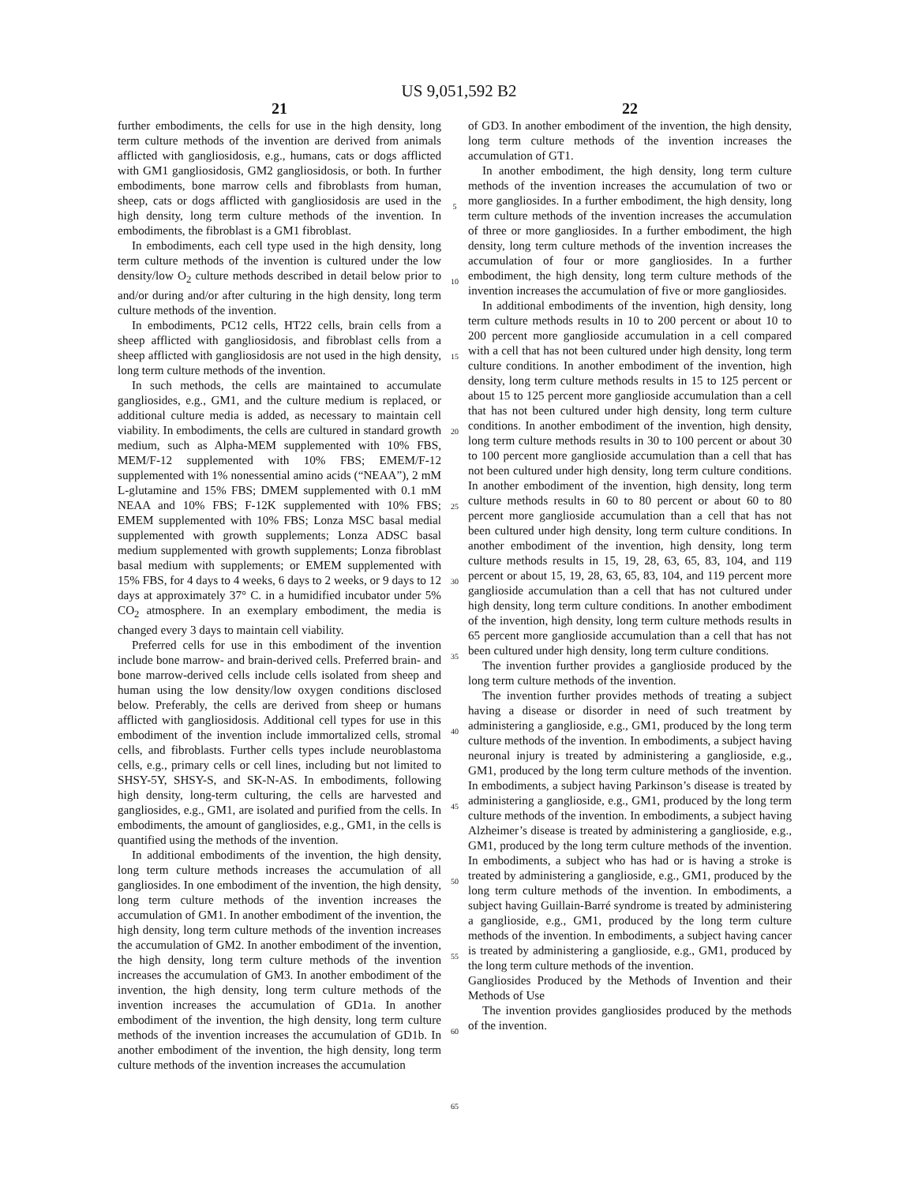US 9,051,592 B2
21
further embodiments, the cells for use in the high density, long term culture methods of the invention are derived from animals afflicted with gangliosidosis, e.g., humans, cats or dogs afflicted with GM1 gangliosidosis, GM2 gangliosidosis, or both. In further embodiments, bone marrow cells and fibroblasts from human, sheep, cats or dogs afflicted with gangliosidosis are used in the high density, long term culture methods of the invention. In embodiments, the fibroblast is a GM1 fibroblast.
In embodiments, each cell type used in the high density, long term culture methods of the invention is cultured under the low density/low O<sub>2</sub> culture methods described in detail below prior to and/or during and/or after culturing in the high density, long term culture methods of the invention.
In embodiments, PC12 cells, HT22 cells, brain cells from a sheep afflicted with gangliosidosis, and fibroblast cells from a sheep afflicted with gangliosidosis are not used in the high density, long term culture methods of the invention.
In such methods, the cells are maintained to accumulate gangliosides, e.g., GM1, and the culture medium is replaced, or additional culture media is added, as necessary to maintain cell viability. In embodiments, the cells are cultured in standard growth medium, such as Alpha-MEM supplemented with 10% FBS, MEM/F-12 supplemented with 10% FBS; EMEM/F-12 supplemented with 1% nonessential amino acids (“NEAA”), 2 mM L-glutamine and 15% FBS; DMEM supplemented with 0.1 mM NEAA and 10% FBS; F-12K supplemented with 10% FBS; EMEM supplemented with 10% FBS; Lonza MSC basal medial supplemented with growth supplements; Lonza ADSC basal medium supplemented with growth supplements; Lonza fibroblast basal medium with supplements; or EMEM supplemented with 15% FBS, for 4 days to 4 weeks, 6 days to 2 weeks, or 9 days to 12 days at approximately 37° C. in a humidified incubator under 5% CO<sub>2</sub> atmosphere. In an exemplary embodiment, the media is changed every 3 days to maintain cell viability.
Preferred cells for use in this embodiment of the invention include bone marrow- and brain-derived cells. Preferred brain- and bone marrow-derived cells include cells isolated from sheep and human using the low density/low oxygen conditions disclosed below. Preferably, the cells are derived from sheep or humans afflicted with gangliosidosis. Additional cell types for use in this embodiment of the invention include immortalized cells, stromal cells, and fibroblasts. Further cells types include neuroblastoma cells, e.g., primary cells or cell lines, including but not limited to SHSY-5Y, SHSY-S, and SK-N-AS. In embodiments, following high density, long-term culturing, the cells are harvested and gangliosides, e.g., GM1, are isolated and purified from the cells. In embodiments, the amount of gangliosides, e.g., GM1, in the cells is quantified using the methods of the invention.
In additional embodiments of the invention, the high density, long term culture methods increases the accumulation of all gangliosides. In one embodiment of the invention, the high density, long term culture methods of the invention increases the accumulation of GM1. In another embodiment of the invention, the high density, long term culture methods of the invention increases the accumulation of GM2. In another embodiment of the invention, the high density, long term culture methods of the invention increases the accumulation of GM3. In another embodiment of the invention, the high density, long term culture methods of the invention increases the accumulation of GD1a. In another embodiment of the invention, the high density, long term culture methods of the invention increases the accumulation of GD1b. In another embodiment of the invention, the high density, long term culture methods of the invention increases the accumulation
5
10
15
20
25
30
35
40
45
50
55
60
65
22
of GD3. In another embodiment of the invention, the high density, long term culture methods of the invention increases the accumulation of GT1.
In another embodiment, the high density, long term culture methods of the invention increases the accumulation of two or more gangliosides. In a further embodiment, the high density, long term culture methods of the invention increases the accumulation of three or more gangliosides. In a further embodiment, the high density, long term culture methods of the invention increases the accumulation of four or more gangliosides. In a further embodiment, the high density, long term culture methods of the invention increases the accumulation of five or more gangliosides.
In additional embodiments of the invention, high density, long term culture methods results in 10 to 200 percent or about 10 to 200 percent more ganglioside accumulation in a cell compared with a cell that has not been cultured under high density, long term culture conditions. In another embodiment of the invention, high density, long term culture methods results in 15 to 125 percent or about 15 to 125 percent more ganglioside accumulation than a cell that has not been cultured under high density, long term culture conditions. In another embodiment of the invention, high density, long term culture methods results in 30 to 100 percent or about 30 to 100 percent more ganglioside accumulation than a cell that has not been cultured under high density, long term culture conditions. In another embodiment of the invention, high density, long term culture methods results in 60 to 80 percent or about 60 to 80 percent more ganglioside accumulation than a cell that has not been cultured under high density, long term culture conditions. In another embodiment of the invention, high density, long term culture methods results in 15, 19, 28, 63, 65, 83, 104, and 119 percent or about 15, 19, 28, 63, 65, 83, 104, and 119 percent more ganglioside accumulation than a cell that has not cultured under high density, long term culture conditions. In another embodiment of the invention, high density, long term culture methods results in 65 percent more ganglioside accumulation than a cell that has not been cultured under high density, long term culture conditions.
The invention further provides a ganglioside produced by the long term culture methods of the invention.
The invention further provides methods of treating a subject having a disease or disorder in need of such treatment by administering a ganglioside, e.g., GM1, produced by the long term culture methods of the invention. In embodiments, a subject having neuronal injury is treated by administering a ganglioside, e.g., GM1, produced by the long term culture methods of the invention. In embodiments, a subject having Parkinson’s disease is treated by administering a ganglioside, e.g., GM1, produced by the long term culture methods of the invention. In embodiments, a subject having Alzheimer’s disease is treated by administering a ganglioside, e.g., GM1, produced by the long term culture methods of the invention. In embodiments, a subject who has had or is having a stroke is treated by administering a ganglioside, e.g., GM1, produced by the long term culture methods of the invention. In embodiments, a subject having Guillain-Barré syndrome is treated by administering a ganglioside, e.g., GM1, produced by the long term culture methods of the invention. In embodiments, a subject having cancer is treated by administering a ganglioside, e.g., GM1, produced by the long term culture methods of the invention.
Gangliosides Produced by the Methods of Invention and their Methods of Use
The invention provides gangliosides produced by the methods of the invention.